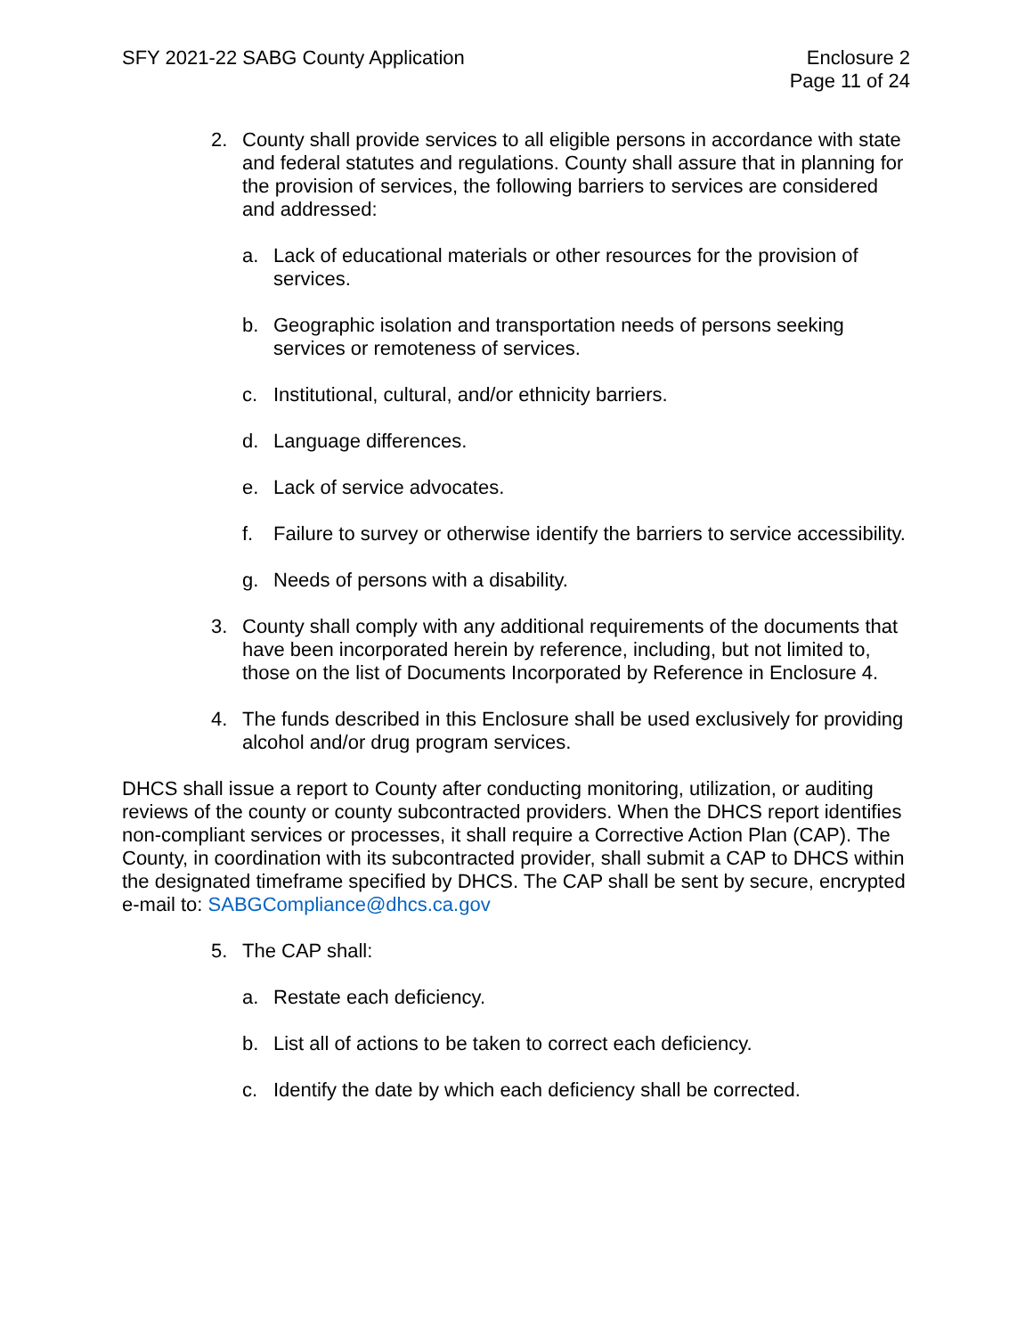SFY 2021-22 SABG County Application
Enclosure 2
Page 11 of 24
2. County shall provide services to all eligible persons in accordance with state and federal statutes and regulations. County shall assure that in planning for the provision of services, the following barriers to services are considered and addressed:
a. Lack of educational materials or other resources for the provision of services.
b. Geographic isolation and transportation needs of persons seeking services or remoteness of services.
c. Institutional, cultural, and/or ethnicity barriers.
d. Language differences.
e. Lack of service advocates.
f. Failure to survey or otherwise identify the barriers to service accessibility.
g. Needs of persons with a disability.
3. County shall comply with any additional requirements of the documents that have been incorporated herein by reference, including, but not limited to, those on the list of Documents Incorporated by Reference in Enclosure 4.
4. The funds described in this Enclosure shall be used exclusively for providing alcohol and/or drug program services.
DHCS shall issue a report to County after conducting monitoring, utilization, or auditing reviews of the county or county subcontracted providers. When the DHCS report identifies non-compliant services or processes, it shall require a Corrective Action Plan (CAP). The County, in coordination with its subcontracted provider, shall submit a CAP to DHCS within the designated timeframe specified by DHCS. The CAP shall be sent by secure, encrypted e-mail to: SABGCompliance@dhcs.ca.gov
5. The CAP shall:
a. Restate each deficiency.
b. List all of actions to be taken to correct each deficiency.
c. Identify the date by which each deficiency shall be corrected.